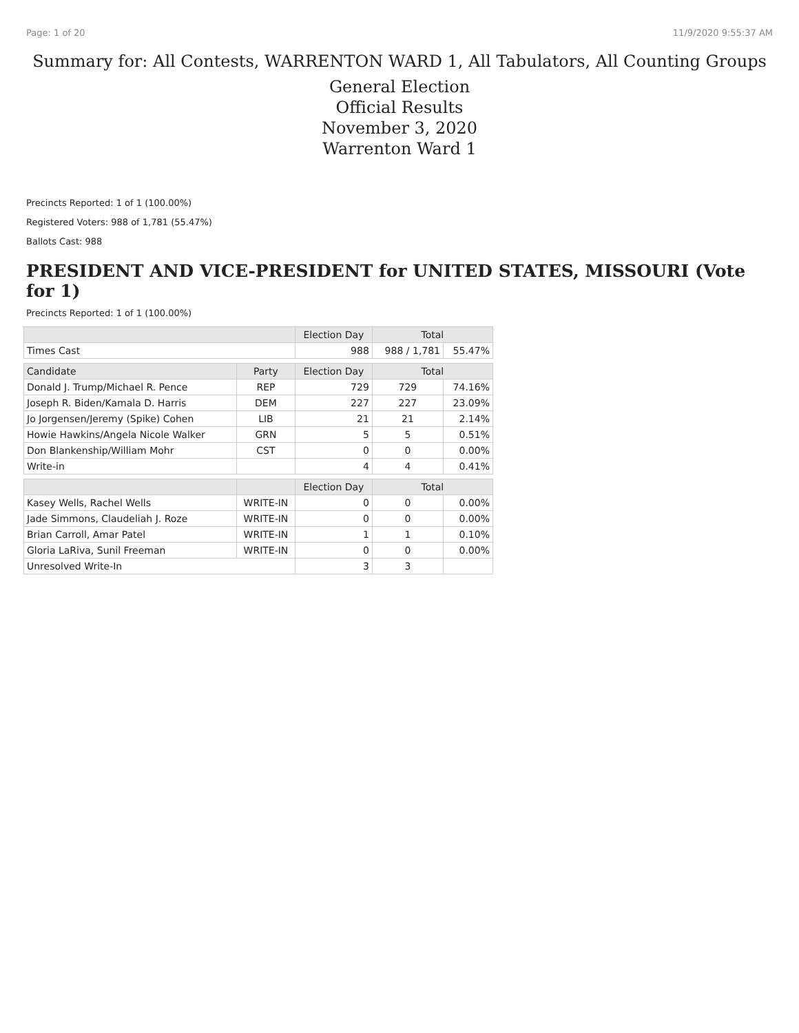Page: 1 of 20 11/9/2020 9:55:37 AM
Summary for: All Contests, WARRENTON WARD 1, All Tabulators, All Counting Groups
General Election
Official Results
November 3, 2020
Warrenton Ward 1
Precincts Reported: 1 of 1 (100.00%)
Registered Voters: 988 of 1,781 (55.47%)
Ballots Cast: 988
PRESIDENT AND VICE-PRESIDENT for UNITED STATES, MISSOURI (Vote for 1)
Precincts Reported: 1 of 1 (100.00%)
| | | Election Day | Total | |
| --- | --- | --- | --- | --- |
| Times Cast | | 988 | 988 / 1,781 | 55.47% |
| Candidate | Party | Election Day | Total | |
| Donald J. Trump/Michael R. Pence | REP | 729 | 729 | 74.16% |
| Joseph R. Biden/Kamala D. Harris | DEM | 227 | 227 | 23.09% |
| Jo Jorgensen/Jeremy (Spike) Cohen | LIB | 21 | 21 | 2.14% |
| Howie Hawkins/Angela Nicole Walker | GRN | 5 | 5 | 0.51% |
| Don Blankenship/William Mohr | CST | 0 | 0 | 0.00% |
| Write-in | | 4 | 4 | 0.41% |
| | | Election Day | Total | |
| Kasey Wells, Rachel Wells | WRITE-IN | 0 | 0 | 0.00% |
| Jade Simmons, Claudeliah J. Roze | WRITE-IN | 0 | 0 | 0.00% |
| Brian Carroll, Amar Patel | WRITE-IN | 1 | 1 | 0.10% |
| Gloria LaRiva, Sunil Freeman | WRITE-IN | 0 | 0 | 0.00% |
| Unresolved Write-In | | 3 | 3 | |